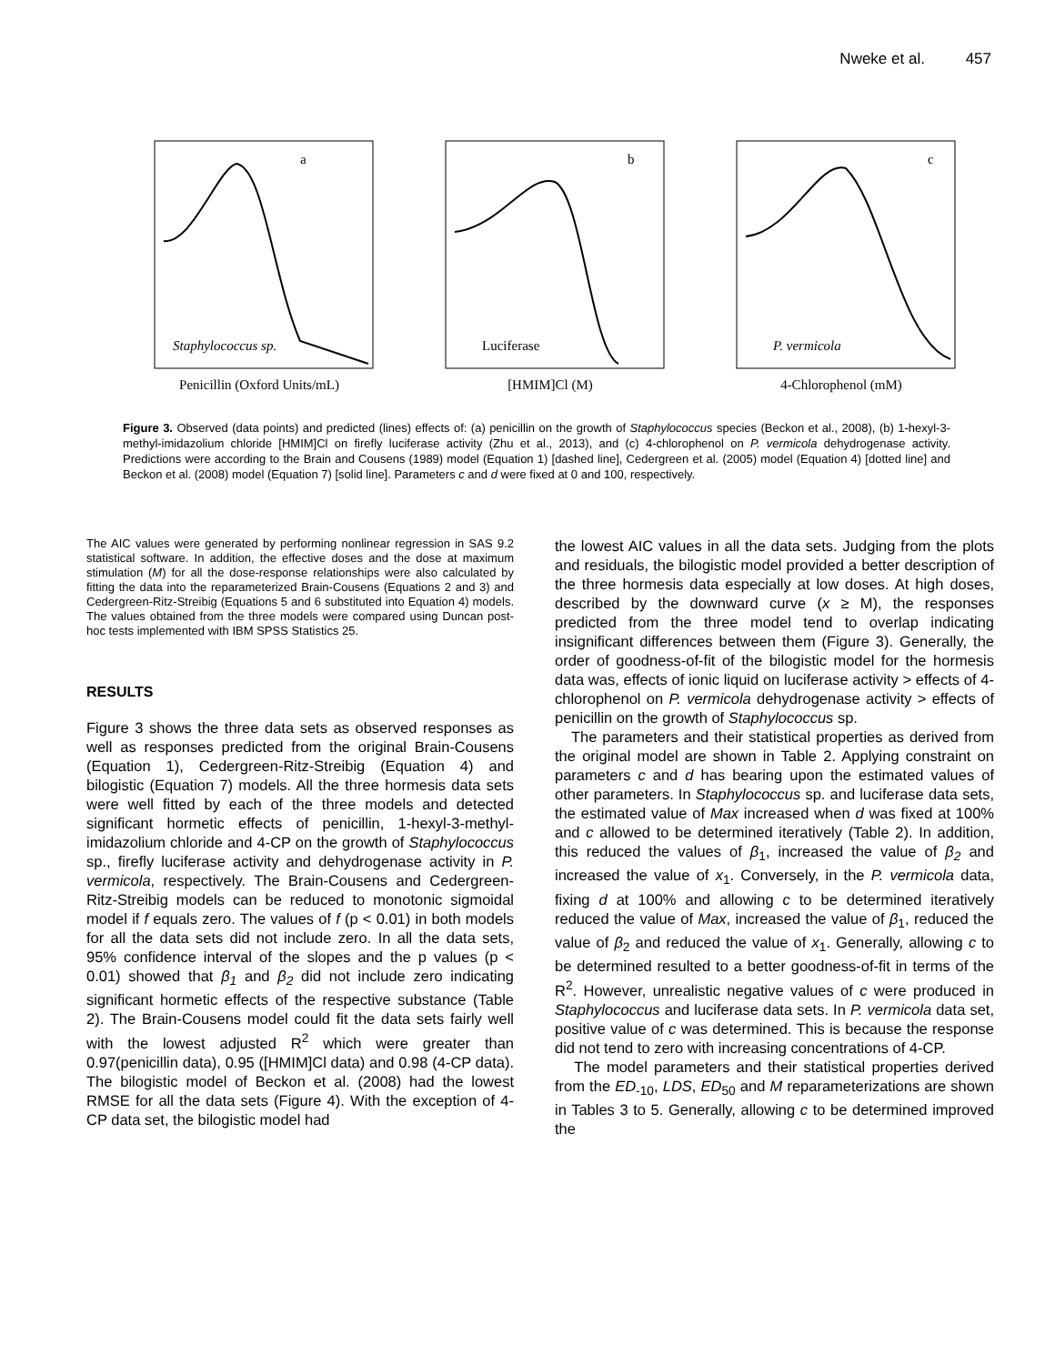Nweke et al. 457
a
Staphylococcus sp.
Penicillin (Oxford Units/mL)
b
Luciferase
[HMIM]Cl (M)
c
P. vermicola
4-Chlorophenol (mM)
Figure 3. Observed (data points) and predicted (lines) effects of: (a) penicillin on the growth of Staphylococcus species (Beckon et al., 2008), (b) 1-hexyl-3-methyl-imidazolium chloride [HMIM]Cl on firefly luciferase activity (Zhu et al., 2013), and (c) 4-chlorophenol on P. vermicola dehydrogenase activity. Predictions were according to the Brain and Cousens (1989) model (Equation 1) [dashed line], Cedergreen et al. (2005) model (Equation 4) [dotted line] and Beckon et al. (2008) model (Equation 7) [solid line]. Parameters c and d were fixed at 0 and 100, respectively.
The AIC values were generated by performing nonlinear regression in SAS 9.2 statistical software. In addition, the effective doses and the dose at maximum stimulation (M) for all the dose-response relationships were also calculated by fitting the data into the reparameterized Brain-Cousens (Equations 2 and 3) and Cedergreen-Ritz-Streibig (Equations 5 and 6 substituted into Equation 4) models. The values obtained from the three models were compared using Duncan post-hoc tests implemented with IBM SPSS Statistics 25.
RESULTS
Figure 3 shows the three data sets as observed responses as well as responses predicted from the original Brain-Cousens (Equation 1), Cedergreen-Ritz-Streibig (Equation 4) and bilogistic (Equation 7) models. All the three hormesis data sets were well fitted by each of the three models and detected significant hormetic effects of penicillin, 1-hexyl-3-methyl-imidazolium chloride and 4-CP on the growth of Staphylococcus sp., firefly luciferase activity and dehydrogenase activity in P. vermicola, respectively. The Brain-Cousens and Cedergreen-Ritz-Streibig models can be reduced to monotonic sigmoidal model if f equals zero. The values of f (p < 0.01) in both models for all the data sets did not include zero. In all the data sets, 95% confidence interval of the slopes and the p values (p < 0.01) showed that β<sub>1</sub> and β<sub>2</sub> did not include zero indicating significant hormetic effects of the respective substance (Table 2). The Brain-Cousens model could fit the data sets fairly well with the lowest adjusted R<sup>2</sup> which were greater than 0.97(penicillin data), 0.95 ([HMIM]Cl data) and 0.98 (4-CP data). The bilogistic model of Beckon et al. (2008) had the lowest RMSE for all the data sets (Figure 4). With the exception of 4-CP data set, the bilogistic model had
the lowest AIC values in all the data sets. Judging from the plots and residuals, the bilogistic model provided a better description of the three hormesis data especially at low doses. At high doses, described by the downward curve (x ≥ M), the responses predicted from the three model tend to overlap indicating insignificant differences between them (Figure 3). Generally, the order of goodness-of-fit of the bilogistic model for the hormesis data was, effects of ionic liquid on luciferase activity > effects of 4-chlorophenol on P. vermicola dehydrogenase activity > effects of penicillin on the growth of Staphylococcus sp.
The parameters and their statistical properties as derived from the original model are shown in Table 2. Applying constraint on parameters c and d has bearing upon the estimated values of other parameters. In Staphylococcus sp. and luciferase data sets, the estimated value of Max increased when d was fixed at 100% and c allowed to be determined iteratively (Table 2). In addition, this reduced the values of β<sub>1</sub>, increased the value of β<sub>2</sub> and increased the value of x<sub>1</sub>. Conversely, in the P. vermicola data, fixing d at 100% and allowing c to be determined iteratively reduced the value of Max, increased the value of β<sub>1</sub>, reduced the value of β<sub>2</sub> and reduced the value of x<sub>1</sub>. Generally, allowing c to be determined resulted to a better goodness-of-fit in terms of the R<sup>2</sup>. However, unrealistic negative values of c were produced in Staphylococcus and luciferase data sets. In P. vermicola data set, positive value of c was determined. This is because the response did not tend to zero with increasing concentrations of 4-CP.
The model parameters and their statistical properties derived from the ED<sub>-10</sub>, LDS, ED<sub>50</sub> and M reparameterizations are shown in Tables 3 to 5. Generally, allowing c to be determined improved the